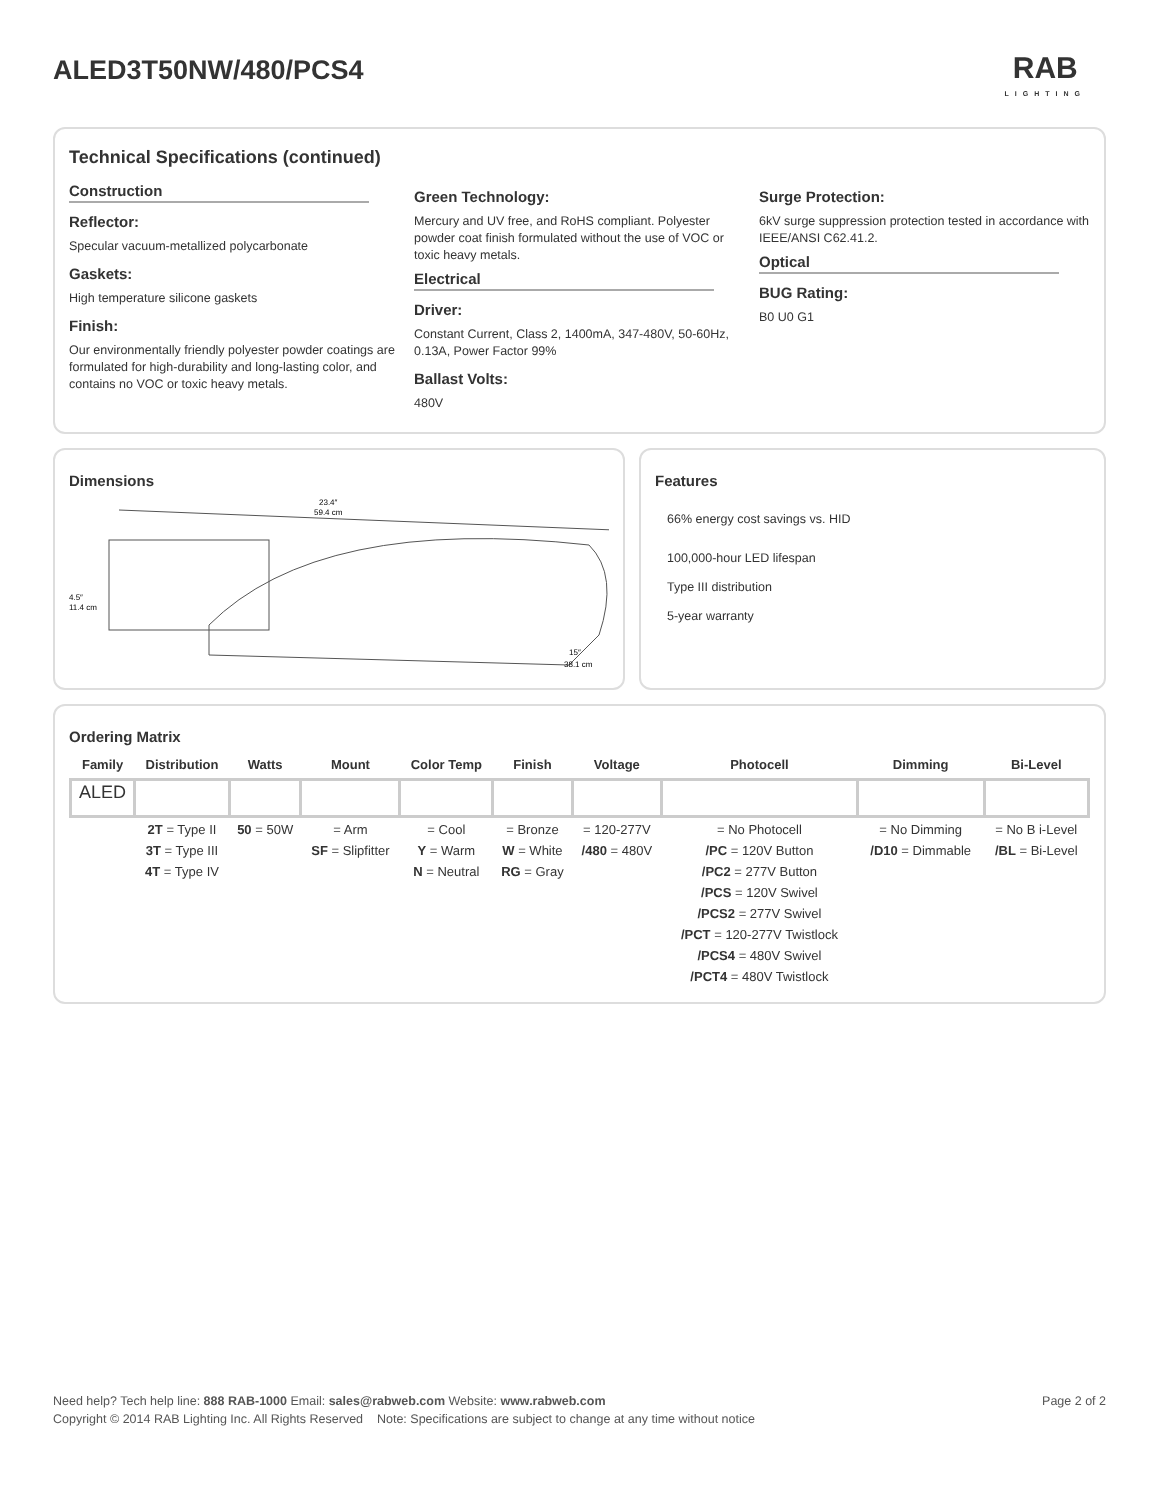ALED3T50NW/480/PCS4 RAB
LIGHTING
Technical Specifications (continued)
Construction
Reflector:
Specular vacuum-metallized polycarbonate
Gaskets:
High temperature silicone gaskets
Finish:
Our environmentally friendly polyester powder coatings are formulated for high-durability and long-lasting color, and contains no VOC or toxic heavy metals.
Green Technology:
Mercury and UV free, and RoHS compliant. Polyester powder coat finish formulated without the use of VOC or toxic heavy metals.
Electrical
Driver:
Constant Current, Class 2, 1400mA, 347-480V, 50-60Hz, 0.13A, Power Factor 99%
Ballast Volts:
480V
Surge Protection:
6kV surge suppression protection tested in accordance with IEEE/ANSI C62.41.2.
Optical
BUG Rating:
B0 U0 G1
Dimensions
23.4″
59.4 cm
4.5″
11.4 cm
15″
38.1 cm
Features
66% energy cost savings vs. HID
100,000-hour LED lifespan
Type III distribution
5-year warranty
Ordering Matrix
| Family | Distribution | Watts | Mount | Color Temp | Finish | Voltage | Photocell | Dimming | Bi-Level |
| --- | --- | --- | --- | --- | --- | --- | --- | --- | --- |
| ALED | | | | | | | | | |
| | 2T = Type II 3T = Type III 4T = Type IV | 50 = 50W | = Arm SF = Slipfitter | = Cool Y = Warm N = Neutral | = Bronze W = White RG = Gray | = 120-277V /480 = 480V | = No Photocell /PC = 120V Button /PC2 = 277V Button /PCS = 120V Swivel /PCS2 = 277V Swivel /PCT = 120-277V Twistlock /PCS4 = 480V Swivel /PCT4 = 480V Twistlock | = No Dimming /D10 = Dimmable | = No B i-Level /BL = Bi-Level |
Need help? Tech help line: 888 RAB-1000 Email: sales@rabweb.com Website: www.rabweb.com Page 2 of 2
Copyright © 2014 RAB Lighting Inc. All Rights Reserved Note: Specifications are subject to change at any time without notice